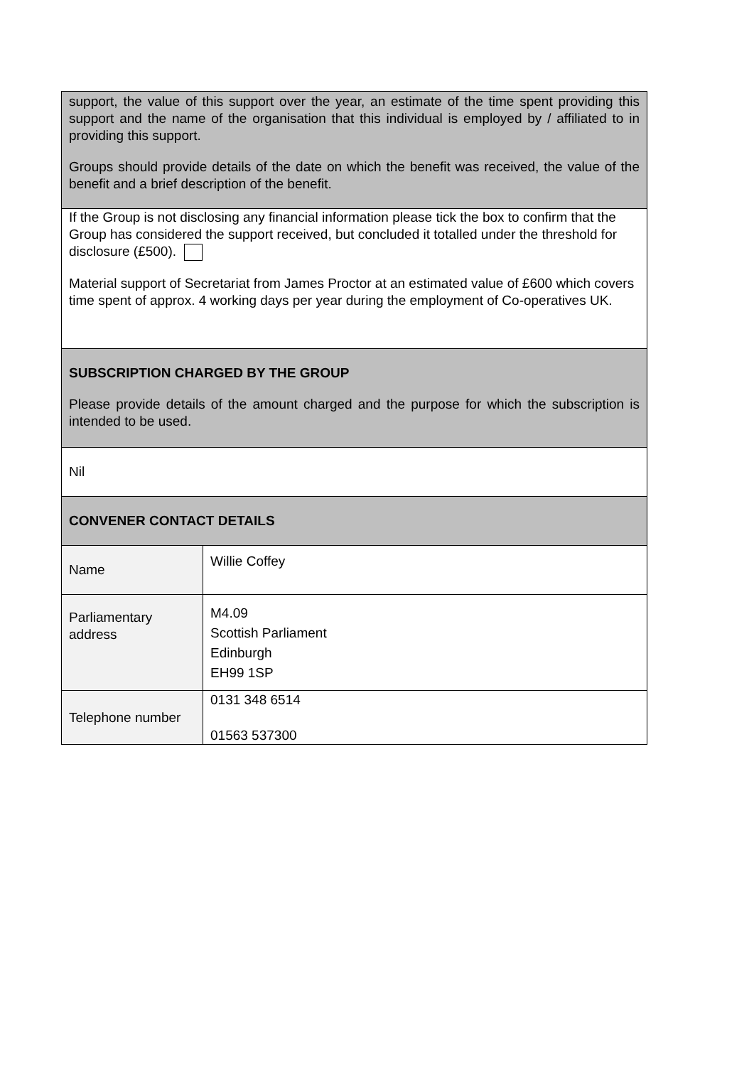| support, the value of this support over the year, an estimate of the time spent providing this support and the name of the organisation that this individual is employed by / affiliated to in providing this support. Groups should provide details of the date on which the benefit was received, the value of the benefit and a brief description of the benefit. | |
| If the Group is not disclosing any financial information please tick the box to confirm that the Group has considered the support received, but concluded it totalled under the threshold for disclosure (£500). Material support of Secretariat from James Proctor at an estimated value of £600 which covers time spent of approx. 4 working days per year during the employment of Co-operatives UK. | |
| SUBSCRIPTION CHARGED BY THE GROUP Please provide details of the amount charged and the purpose for which the subscription is intended to be used. | |
| Nil | |
| CONVENER CONTACT DETAILS | |
| Name | Willie Coffey |
| Parliamentary address | M4.09 Scottish Parliament Edinburgh EH99 1SP |
| Telephone number | 0131 348 6514 01563 537300 |